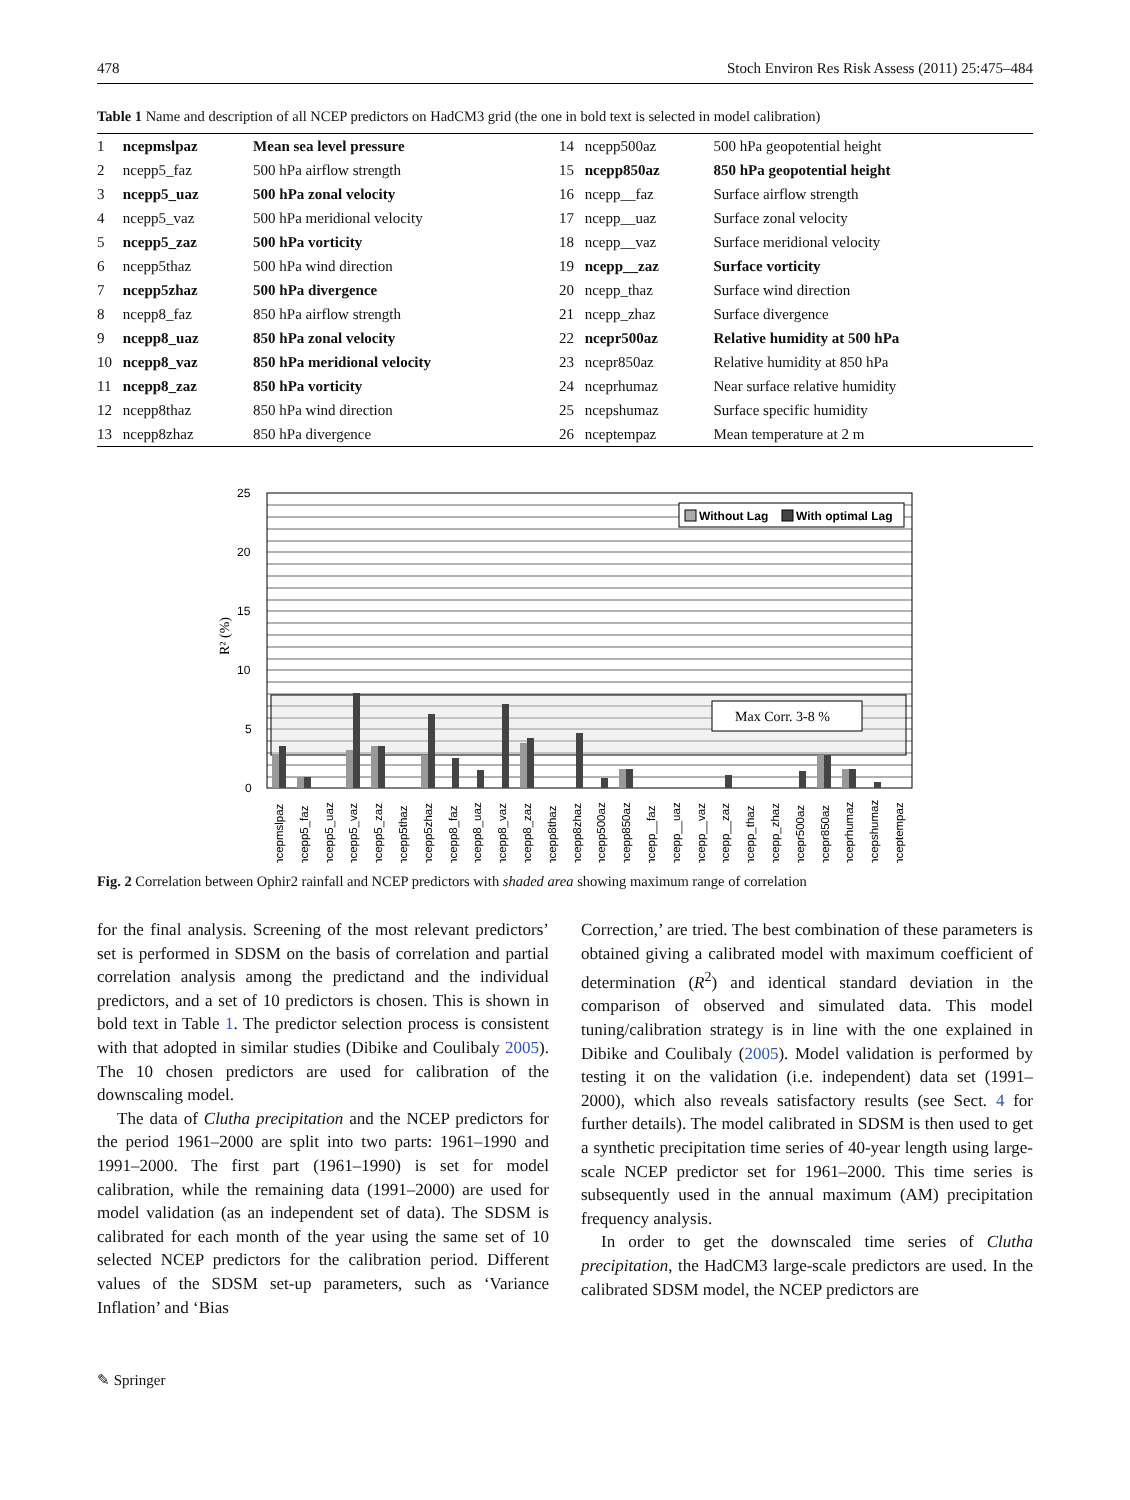478 Stoch Environ Res Risk Assess (2011) 25:475–484
Table 1 Name and description of all NCEP predictors on HadCM3 grid (the one in bold text is selected in model calibration)
| 1 | ncepmslpaz | Mean sea level pressure | 14 | ncepp500az | 500 hPa geopotential height |
| 2 | ncepp5_faz | 500 hPa airflow strength | 15 | ncepp850az | 850 hPa geopotential height |
| 3 | ncepp5_uaz | 500 hPa zonal velocity | 16 | ncepp__faz | Surface airflow strength |
| 4 | ncepp5_vaz | 500 hPa meridional velocity | 17 | ncepp__uaz | Surface zonal velocity |
| 5 | ncepp5_zaz | 500 hPa vorticity | 18 | ncepp__vaz | Surface meridional velocity |
| 6 | ncepp5thaz | 500 hPa wind direction | 19 | ncepp__zaz | Surface vorticity |
| 7 | ncepp5zhaz | 500 hPa divergence | 20 | ncepp_thaz | Surface wind direction |
| 8 | ncepp8_faz | 850 hPa airflow strength | 21 | ncepp_zhaz | Surface divergence |
| 9 | ncepp8_uaz | 850 hPa zonal velocity | 22 | ncepr500az | Relative humidity at 500 hPa |
| 10 | ncepp8_vaz | 850 hPa meridional velocity | 23 | ncepr850az | Relative humidity at 850 hPa |
| 11 | ncepp8_zaz | 850 hPa vorticity | 24 | nceprhumaz | Near surface relative humidity |
| 12 | ncepp8thaz | 850 hPa wind direction | 25 | ncepshumaz | Surface specific humidity |
| 13 | ncepp8zhaz | 850 hPa divergence | 26 | nceptempaz | Mean temperature at 2 m |
R² (%)
25
20
15
10
5
0
Max Corr. 3-8 %
Without Lag
With optimal Lag
ncepmslpaz
ncepp5_faz
ncepp5_uaz
ncepp5_vaz
ncepp5_zaz
ncepp5thaz
ncepp5zhaz
ncepp8_faz
ncepp8_uaz
ncepp8_vaz
ncepp8_zaz
ncepp8thaz
ncepp8zhaz
ncepp500az
ncepp850az
ncepp__faz
ncepp__uaz
ncepp__vaz
ncepp__zaz
ncepp_thaz
ncepp_zhaz
ncepr500az
ncepr850az
nceprhumaz
ncepshumaz
nceptempaz
Fig. 2 Correlation between Ophir2 rainfall and NCEP predictors with shaded area showing maximum range of correlation
for the final analysis. Screening of the most relevant predictors’ set is performed in SDSM on the basis of correlation and partial correlation analysis among the predictand and the individual predictors, and a set of 10 predictors is chosen. This is shown in bold text in Table 1. The predictor selection process is consistent with that adopted in similar studies (Dibike and Coulibaly 2005). The 10 chosen predictors are used for calibration of the downscaling model.
The data of Clutha precipitation and the NCEP predictors for the period 1961–2000 are split into two parts: 1961–1990 and 1991–2000. The first part (1961–1990) is set for model calibration, while the remaining data (1991–2000) are used for model validation (as an independent set of data). The SDSM is calibrated for each month of the year using the same set of 10 selected NCEP predictors for the calibration period. Different values of the SDSM set-up parameters, such as ‘Variance Inflation’ and ‘Bias
Correction,’ are tried. The best combination of these parameters is obtained giving a calibrated model with maximum coefficient of determination (R<sup>2</sup>) and identical standard deviation in the comparison of observed and simulated data. This model tuning/calibration strategy is in line with the one explained in Dibike and Coulibaly (2005). Model validation is performed by testing it on the validation (i.e. independent) data set (1991–2000), which also reveals satisfactory results (see Sect. 4 for further details). The model calibrated in SDSM is then used to get a synthetic precipitation time series of 40-year length using large-scale NCEP predictor set for 1961–2000. This time series is subsequently used in the annual maximum (AM) precipitation frequency analysis.
In order to get the downscaled time series of Clutha precipitation, the HadCM3 large-scale predictors are used. In the calibrated SDSM model, the NCEP predictors are
✎ Springer